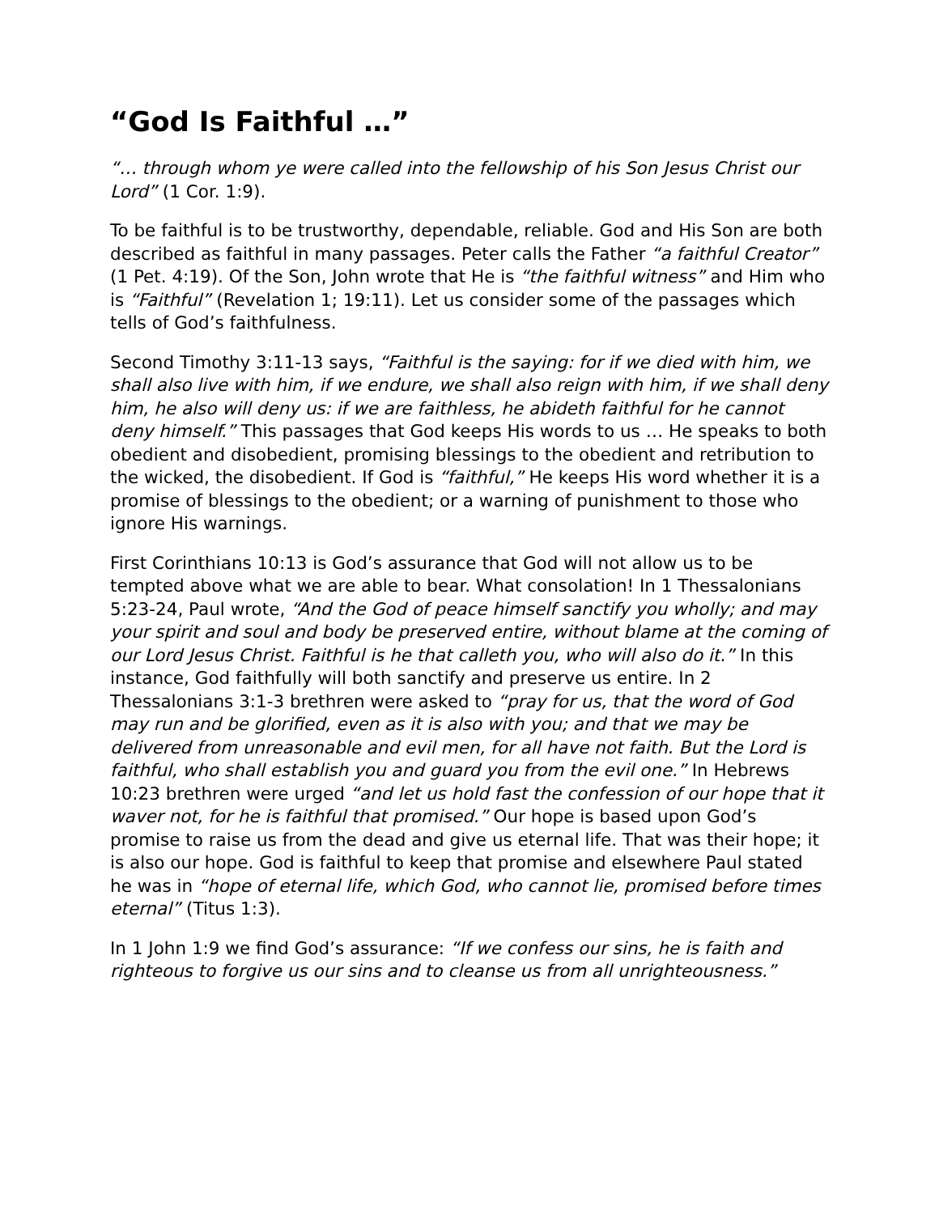“God Is Faithful …”
“… through whom ye were called into the fellowship of his Son Jesus Christ our Lord” (1 Cor. 1:9).
To be faithful is to be trustworthy, dependable, reliable. God and His Son are both described as faithful in many passages. Peter calls the Father “a faithful Creator” (1 Pet. 4:19). Of the Son, John wrote that He is “the faithful witness” and Him who is “Faithful” (Revelation 1; 19:11). Let us consider some of the passages which tells of God’s faithfulness.
Second Timothy 3:11-13 says, “Faithful is the saying: for if we died with him, we shall also live with him, if we endure, we shall also reign with him, if we shall deny him, he also will deny us: if we are faithless, he abideth faithful for he cannot deny himself.” This passages that God keeps His words to us … He speaks to both obedient and disobedient, promising blessings to the obedient and retribution to the wicked, the disobedient. If God is “faithful,” He keeps His word whether it is a promise of blessings to the obedient; or a warning of punishment to those who ignore His warnings.
First Corinthians 10:13 is God’s assurance that God will not allow us to be tempted above what we are able to bear. What consolation! In 1 Thessalonians 5:23-24, Paul wrote, “And the God of peace himself sanctify you wholly; and may your spirit and soul and body be preserved entire, without blame at the coming of our Lord Jesus Christ. Faithful is he that calleth you, who will also do it.” In this instance, God faithfully will both sanctify and preserve us entire. In 2 Thessalonians 3:1-3 brethren were asked to “pray for us, that the word of God may run and be glorified, even as it is also with you; and that we may be delivered from unreasonable and evil men, for all have not faith. But the Lord is faithful, who shall establish you and guard you from the evil one.” In Hebrews 10:23 brethren were urged “and let us hold fast the confession of our hope that it waver not, for he is faithful that promised.” Our hope is based upon God’s promise to raise us from the dead and give us eternal life. That was their hope; it is also our hope. God is faithful to keep that promise and elsewhere Paul stated he was in “hope of eternal life, which God, who cannot lie, promised before times eternal” (Titus 1:3).
In 1 John 1:9 we find God’s assurance: “If we confess our sins, he is faith and righteous to forgive us our sins and to cleanse us from all unrighteousness.”